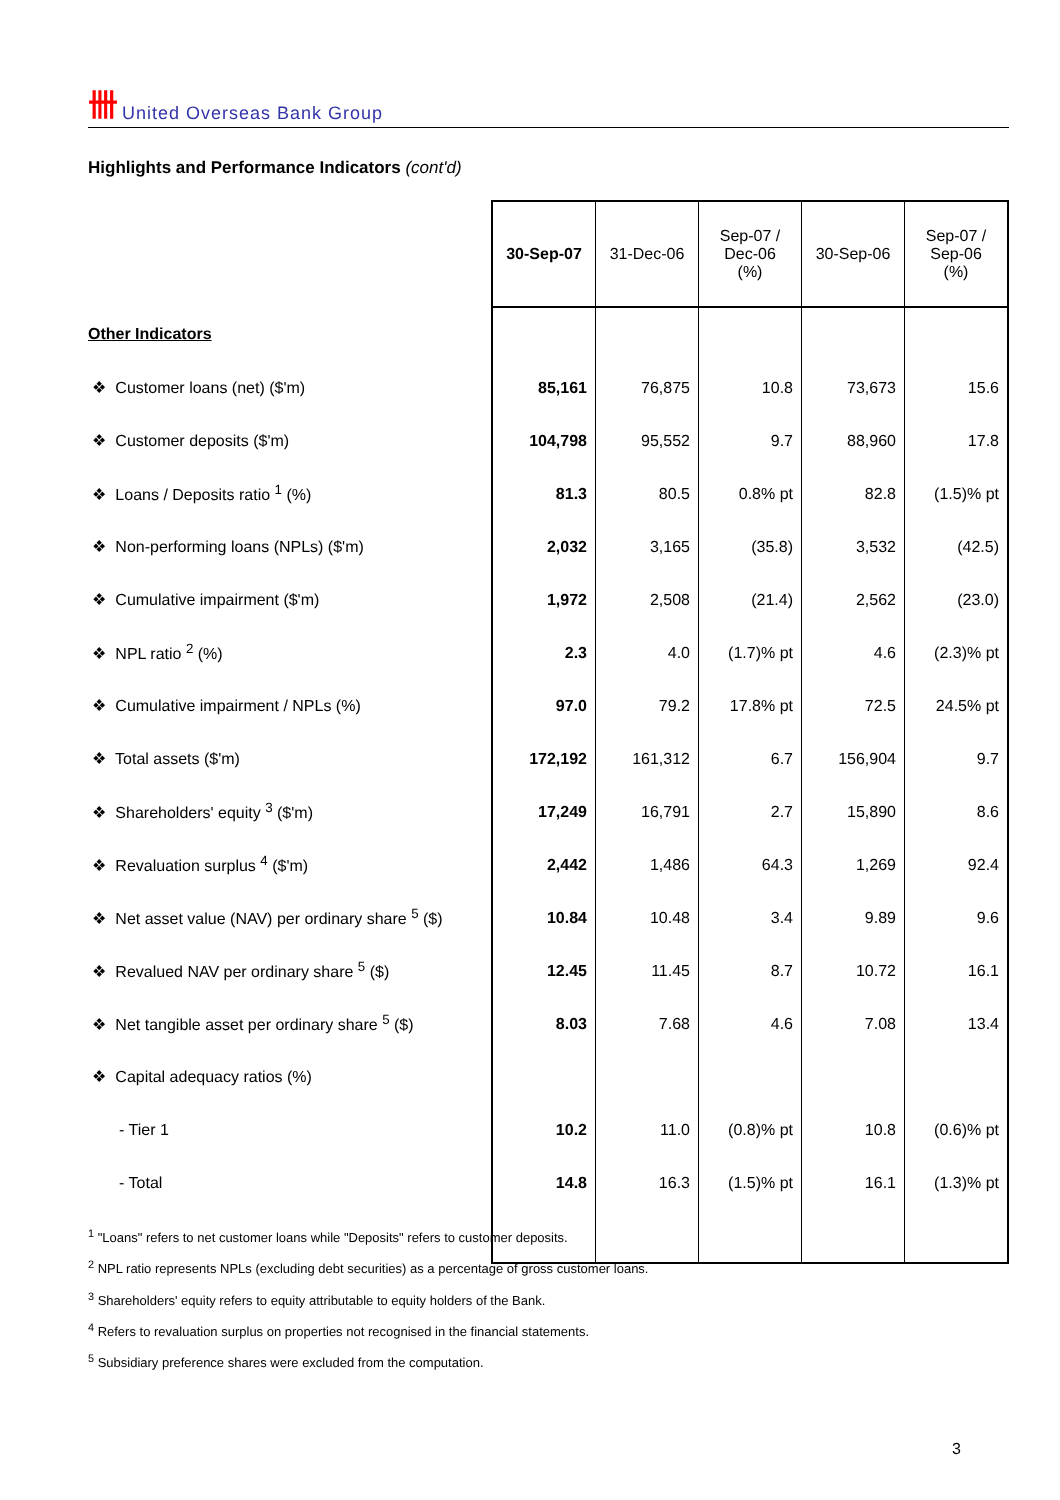卌 United Overseas Bank Group
Highlights and Performance Indicators (cont'd)
| | 30-Sep-07 | 31-Dec-06 | Sep-07 / Dec-06 (%) | 30-Sep-06 | Sep-07 / Sep-06 (%) |
| --- | --- | --- | --- | --- | --- |
| Other Indicators | | | | | |
| ❖ Customer loans (net) ($'m) | 85,161 | 76,875 | 10.8 | 73,673 | 15.6 |
| ❖ Customer deposits ($'m) | 104,798 | 95,552 | 9.7 | 88,960 | 17.8 |
| ❖ Loans / Deposits ratio <sup>1</sup> (%) | 81.3 | 80.5 | 0.8% pt | 82.8 | (1.5)% pt |
| ❖ Non-performing loans (NPLs) ($'m) | 2,032 | 3,165 | (35.8) | 3,532 | (42.5) |
| ❖ Cumulative impairment ($'m) | 1,972 | 2,508 | (21.4) | 2,562 | (23.0) |
| ❖ NPL ratio <sup>2</sup> (%) | 2.3 | 4.0 | (1.7)% pt | 4.6 | (2.3)% pt |
| ❖ Cumulative impairment / NPLs (%) | 97.0 | 79.2 | 17.8% pt | 72.5 | 24.5% pt |
| ❖ Total assets ($'m) | 172,192 | 161,312 | 6.7 | 156,904 | 9.7 |
| ❖ Shareholders' equity <sup>3</sup> ($'m) | 17,249 | 16,791 | 2.7 | 15,890 | 8.6 |
| ❖ Revaluation surplus <sup>4</sup> ($'m) | 2,442 | 1,486 | 64.3 | 1,269 | 92.4 |
| ❖ Net asset value (NAV) per ordinary share <sup>5</sup> ($) | 10.84 | 10.48 | 3.4 | 9.89 | 9.6 |
| ❖ Revalued NAV per ordinary share <sup>5</sup> ($) | 12.45 | 11.45 | 8.7 | 10.72 | 16.1 |
| ❖ Net tangible asset per ordinary share <sup>5</sup> ($) | 8.03 | 7.68 | 4.6 | 7.08 | 13.4 |
| ❖ Capital adequacy ratios (%) | | | | | |
| - Tier 1 | 10.2 | 11.0 | (0.8)% pt | 10.8 | (0.6)% pt |
| - Total | 14.8 | 16.3 | (1.5)% pt | 16.1 | (1.3)% pt |
<sup>1</sup> "Loans" refers to net customer loans while "Deposits" refers to customer deposits.
<sup>2</sup> NPL ratio represents NPLs (excluding debt securities) as a percentage of gross customer loans.
<sup>3</sup> Shareholders' equity refers to equity attributable to equity holders of the Bank.
<sup>4</sup> Refers to revaluation surplus on properties not recognised in the financial statements.
<sup>5</sup> Subsidiary preference shares were excluded from the computation.
3